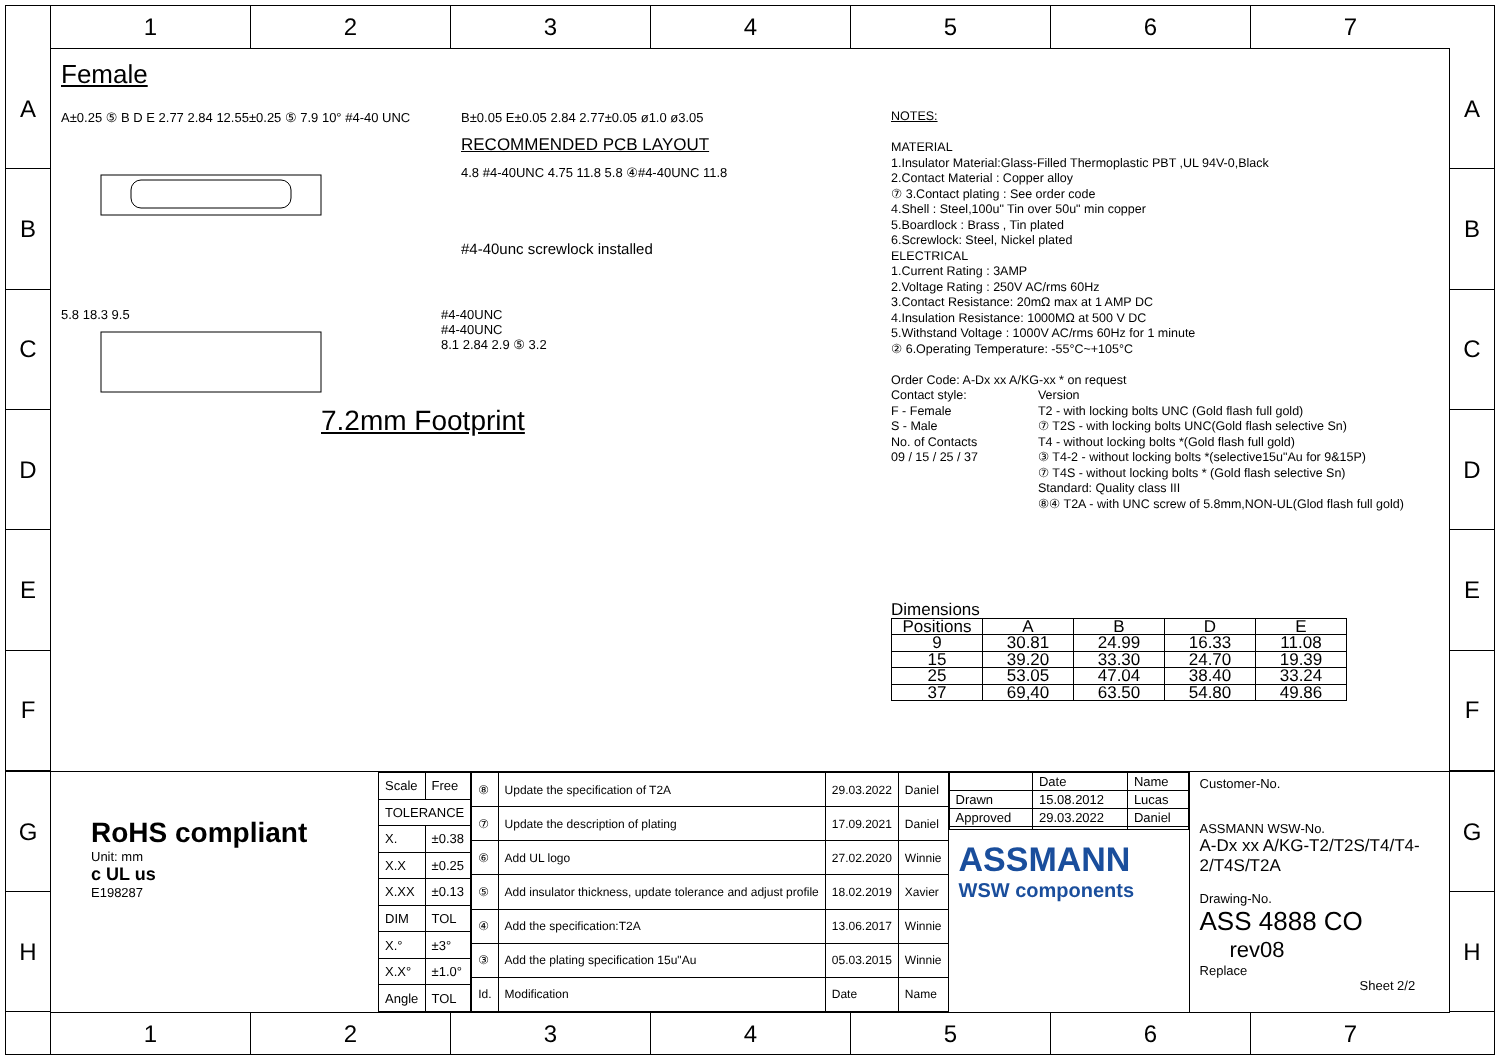1 2 3 4 5 6 7
A
B
C
D
E
F
Female
A±0.25 ⑤ B D E 2.77 2.84 12.55±0.25 ⑤ 7.9 10° #4-40 UNC
B±0.05 E±0.05 2.84 2.77±0.05 ø1.0 ø3.05
RECOMMENDED PCB LAYOUT
4.8 #4-40UNC 4.75 11.8 5.8 ④#4-40UNC 11.8
#4-40unc screwlock installed
5.8 18.3 9.5 #4-40UNC
#4-40UNC
8.1 2.84 2.9 ⑤ 3.2
7.2mm Footprint
NOTES:
MATERIAL
1.Insulator Material:Glass-Filled Thermoplastic PBT ,UL 94V-0,Black
2.Contact Material : Copper alloy
⑦ 3.Contact plating : See order code
4.Shell : Steel,100u" Tin over 50u" min copper
5.Boardlock : Brass , Tin plated
6.Screwlock: Steel, Nickel plated
ELECTRICAL
1.Current Rating : 3AMP
2.Voltage Rating : 250V AC/rms 60Hz
3.Contact Resistance: 20mΩ max at 1 AMP DC
4.Insulation Resistance: 1000MΩ at 500 V DC
5.Withstand Voltage : 1000V AC/rms 60Hz for 1 minute
② 6.Operating Temperature: -55°C~+105°C
Order Code: A-Dx xx A/KG-xx * on request
Contact style:
F - Female
S - Male
No. of Contacts
09 / 15 / 25 / 37
Version
T2 - with locking bolts UNC (Gold flash full gold)
⑦ T2S - with locking bolts UNC(Gold flash selective Sn)
T4 - without locking bolts *(Gold flash full gold)
③ T4-2 - without locking bolts *(selective15u"Au for 9&15P)
⑦ T4S - without locking bolts * (Gold flash selective Sn)
Standard: Quality class III
⑧④ T2A - with UNC screw of 5.8mm,NON-UL(Glod flash full gold)
Dimensions
| Positions | A | B | D | E |
| 9 | 30.81 | 24.99 | 16.33 | 11.08 |
| 15 | 39.20 | 33.30 | 24.70 | 19.39 |
| 25 | 53.05 | 47.04 | 38.40 | 33.24 |
| 37 | 69,40 | 63.50 | 54.80 | 49.86 |
A
B
C
D
E
F
G
H
RoHS compliant
Unit: mm
c UL us
E198287
| Scale | Free |
| TOLERANCE | |
| X. | ±0.38 |
| X.X | ±0.25 |
| X.XX | ±0.13 |
| DIM | TOL |
| X.° | ±3° |
| X.X° | ±1.0° |
| Angle | TOL |
| ⑧ | Update the specification of T2A | 29.03.2022 | Daniel |
| ⑦ | Update the description of plating | 17.09.2021 | Daniel |
| ⑥ | Add UL logo | 27.02.2020 | Winnie |
| ⑤ | Add insulator thickness, update tolerance and adjust profile | 18.02.2019 | Xavier |
| ④ | Add the specification:T2A | 13.06.2017 | Winnie |
| ③ | Add the plating specification 15u"Au | 05.03.2015 | Winnie |
| Id. | Modification | Date | Name |
| | Date | Name |
| Drawn | 15.08.2012 | Lucas |
| Approved | 29.03.2022 | Daniel |
ASSMANN
WSW components
Customer-No.
ASSMANN WSW-No.
A-Dx xx A/KG-T2/T2S/T4/T4-2/T4S/T2A
Drawing-No.
ASS 4888 CO rev08
Replace Sheet 2/2
G
H
1 2 3 4 5 6 7